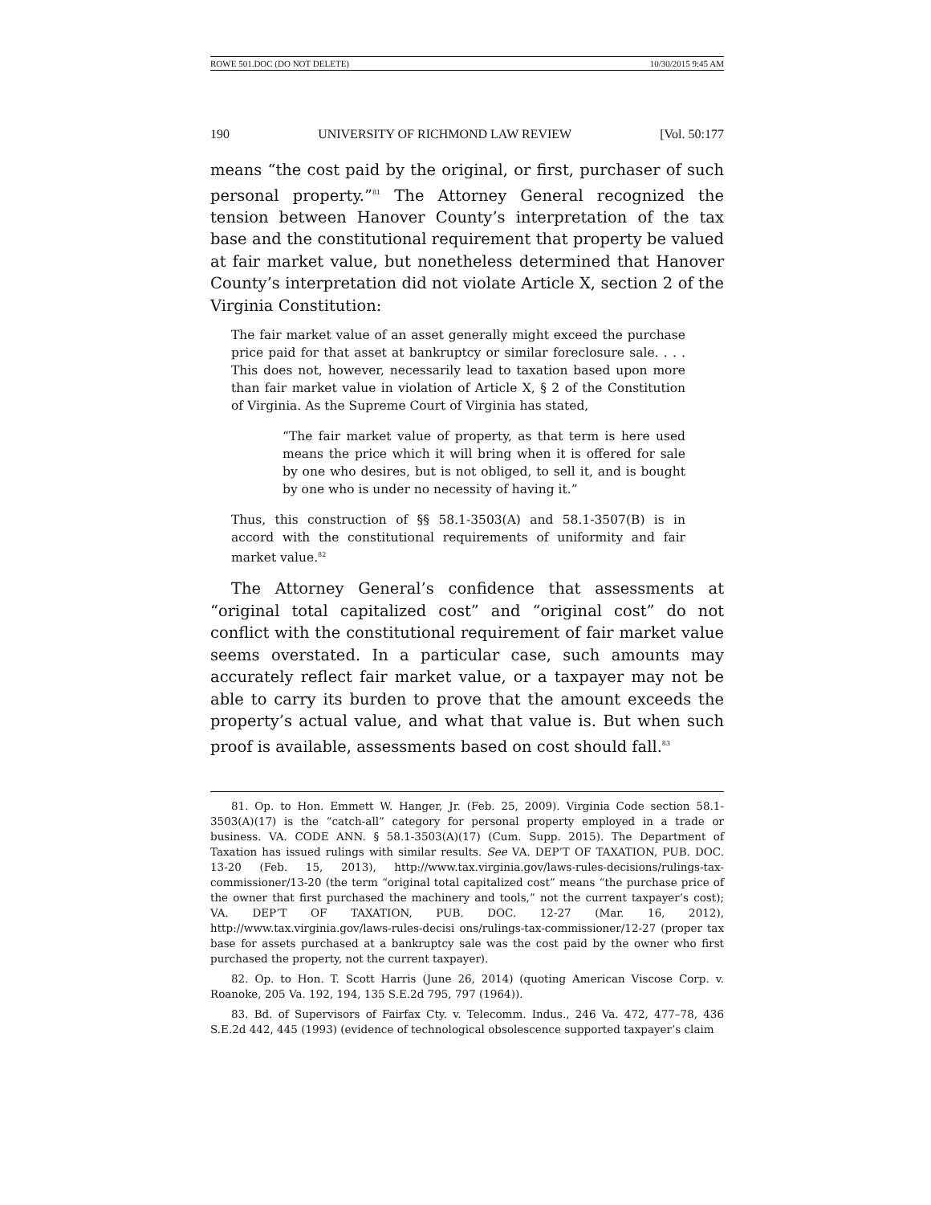ROWE 501.DOC (DO NOT DELETE) 10/30/2015 9:45 AM
190 UNIVERSITY OF RICHMOND LAW REVIEW [Vol. 50:177
means “the cost paid by the original, or first, purchaser of such personal property.”<sup>81</sup> The Attorney General recognized the tension between Hanover County’s interpretation of the tax base and the constitutional requirement that property be valued at fair market value, but nonetheless determined that Hanover County’s interpretation did not violate Article X, section 2 of the Virginia Constitution:
The fair market value of an asset generally might exceed the purchase price paid for that asset at bankruptcy or similar foreclosure sale. . . . This does not, however, necessarily lead to taxation based upon more than fair market value in violation of Article X, § 2 of the Constitution of Virginia. As the Supreme Court of Virginia has stated,
“The fair market value of property, as that term is here used means the price which it will bring when it is offered for sale by one who desires, but is not obliged, to sell it, and is bought by one who is under no necessity of having it.”
Thus, this construction of §§ 58.1-3503(A) and 58.1-3507(B) is in accord with the constitutional requirements of uniformity and fair market value.<sup>82</sup>
The Attorney General’s confidence that assessments at “original total capitalized cost” and “original cost” do not conflict with the constitutional requirement of fair market value seems overstated. In a particular case, such amounts may accurately reflect fair market value, or a taxpayer may not be able to carry its burden to prove that the amount exceeds the property’s actual value, and what that value is. But when such proof is available, assessments based on cost should fall.<sup>83</sup>
81. Op. to Hon. Emmett W. Hanger, Jr. (Feb. 25, 2009). Virginia Code section 58.1-3503(A)(17) is the “catch-all” category for personal property employed in a trade or business. VA. CODE ANN. § 58.1-3503(A)(17) (Cum. Supp. 2015). The Department of Taxation has issued rulings with similar results. See VA. DEP’T OF TAXATION, PUB. DOC. 13-20 (Feb. 15, 2013), http://www.tax.virginia.gov/laws-rules-decisions/rulings-tax-commissioner/13-20 (the term “original total capitalized cost” means “the purchase price of the owner that first purchased the machinery and tools,” not the current taxpayer’s cost); VA. DEP’T OF TAXATION, PUB. DOC. 12-27 (Mar. 16, 2012), http://www.tax.virginia.gov/laws-rules-decisi ons/rulings-tax-commissioner/12-27 (proper tax base for assets purchased at a bankruptcy sale was the cost paid by the owner who first purchased the property, not the current taxpayer).
82. Op. to Hon. T. Scott Harris (June 26, 2014) (quoting American Viscose Corp. v. Roanoke, 205 Va. 192, 194, 135 S.E.2d 795, 797 (1964)).
83. Bd. of Supervisors of Fairfax Cty. v. Telecomm. Indus., 246 Va. 472, 477–78, 436 S.E.2d 442, 445 (1993) (evidence of technological obsolescence supported taxpayer’s claim